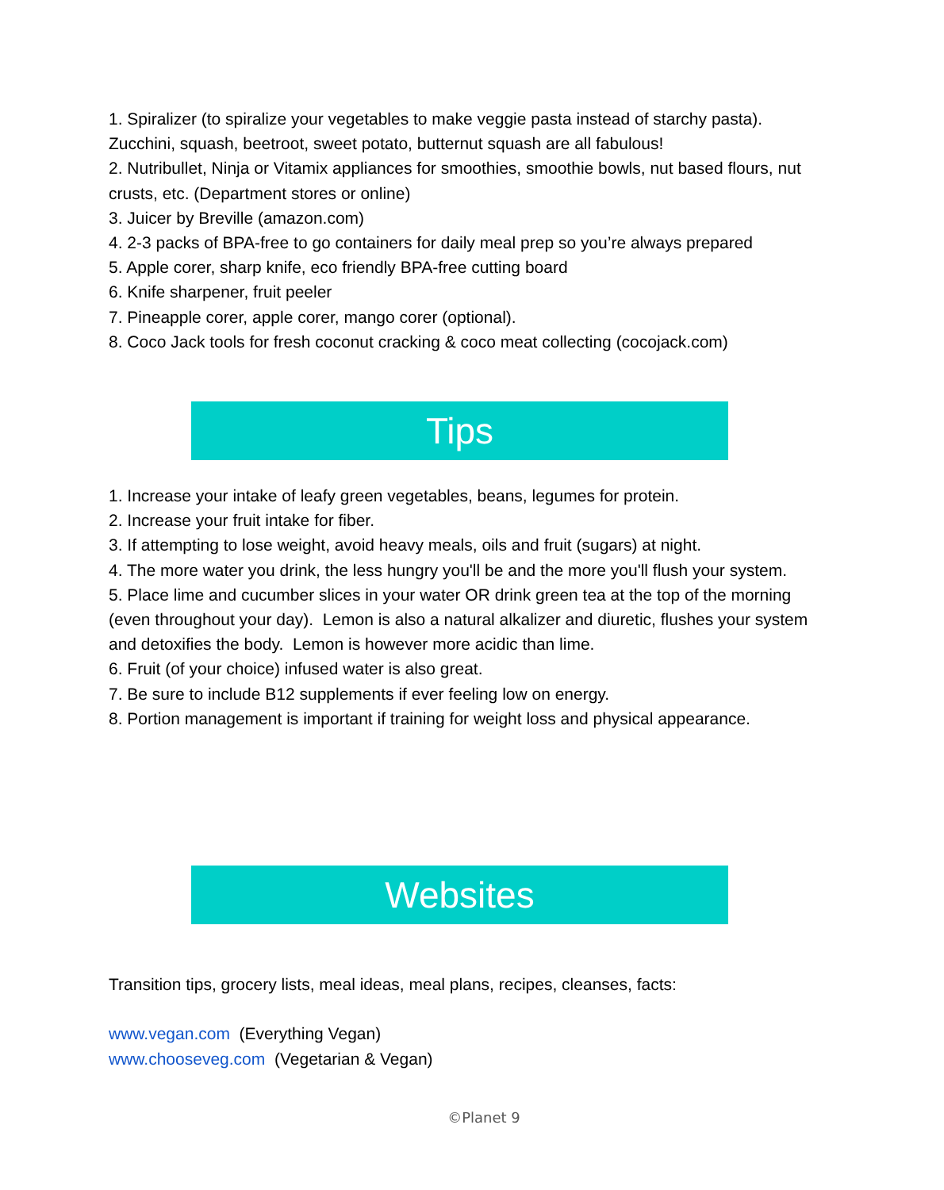1. Spiralizer (to spiralize your vegetables to make veggie pasta instead of starchy pasta). Zucchini, squash, beetroot, sweet potato, butternut squash are all fabulous!
2. Nutribullet, Ninja or Vitamix appliances for smoothies, smoothie bowls, nut based flours, nut crusts, etc. (Department stores or online)
3. Juicer by Breville (amazon.com)
4. 2-3 packs of BPA-free to go containers for daily meal prep so you’re always prepared
5. Apple corer, sharp knife, eco friendly BPA-free cutting board
6. Knife sharpener, fruit peeler
7. Pineapple corer, apple corer, mango corer (optional).
8. Coco Jack tools for fresh coconut cracking & coco meat collecting (cocojack.com)
Tips
1. Increase your intake of leafy green vegetables, beans, legumes for protein.
2. Increase your fruit intake for fiber.
3. If attempting to lose weight, avoid heavy meals, oils and fruit (sugars) at night.
4. The more water you drink, the less hungry you'll be and the more you'll flush your system.
5. Place lime and cucumber slices in your water OR drink green tea at the top of the morning (even throughout your day). Lemon is also a natural alkalizer and diuretic, flushes your system and detoxifies the body. Lemon is however more acidic than lime.
6. Fruit (of your choice) infused water is also great.
7. Be sure to include B12 supplements if ever feeling low on energy.
8. Portion management is important if training for weight loss and physical appearance.
Websites
Transition tips, grocery lists, meal ideas, meal plans, recipes, cleanses, facts:
www.vegan.com (Everything Vegan)
www.chooseveg.com (Vegetarian & Vegan)
©Planet 9